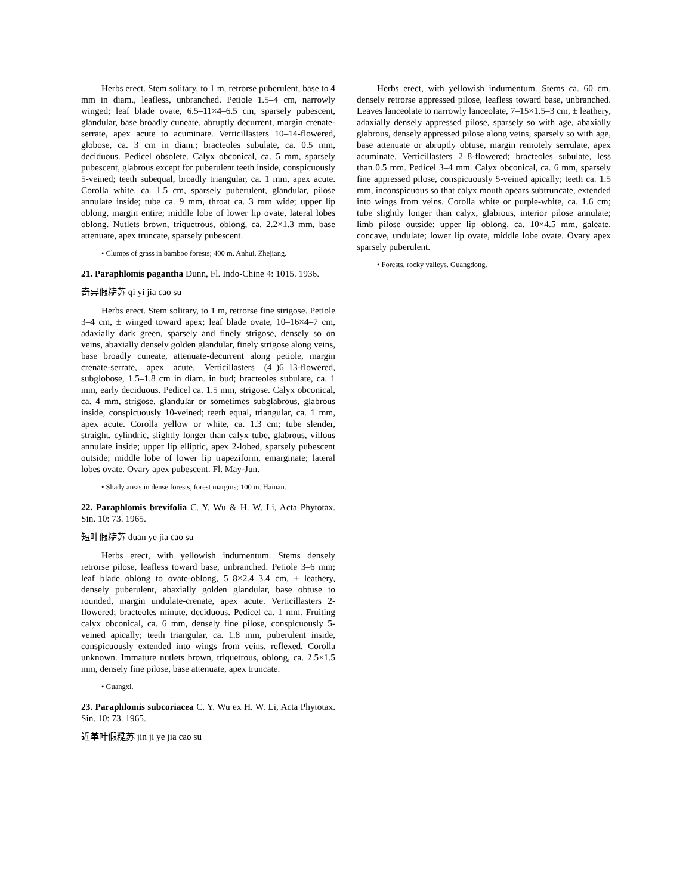Herbs erect. Stem solitary, to 1 m, retrorse puberulent, base to 4 mm in diam., leafless, unbranched. Petiole 1.5–4 cm, narrowly winged; leaf blade ovate, 6.5–11×4–6.5 cm, sparsely pubescent, glandular, base broadly cuneate, abruptly decurrent, margin crenate-serrate, apex acute to acuminate. Verticillasters 10–14-flowered, globose, ca. 3 cm in diam.; bracteoles subulate, ca. 0.5 mm, deciduous. Pedicel obsolete. Calyx obconical, ca. 5 mm, sparsely pubescent, glabrous except for puberulent teeth inside, conspicuously 5-veined; teeth subequal, broadly triangular, ca. 1 mm, apex acute. Corolla white, ca. 1.5 cm, sparsely puberulent, glandular, pilose annulate inside; tube ca. 9 mm, throat ca. 3 mm wide; upper lip oblong, margin entire; middle lobe of lower lip ovate, lateral lobes oblong. Nutlets brown, triquetrous, oblong, ca. 2.2×1.3 mm, base attenuate, apex truncate, sparsely pubescent.
• Clumps of grass in bamboo forests; 400 m. Anhui, Zhejiang.
21. Paraphlomis pagantha Dunn, Fl. Indo-Chine 4: 1015. 1936.
奇异假糙苏 qi yi jia cao su
Herbs erect. Stem solitary, to 1 m, retrorse fine strigose. Petiole 3–4 cm, ± winged toward apex; leaf blade ovate, 10–16×4–7 cm, adaxially dark green, sparsely and finely strigose, densely so on veins, abaxially densely golden glandular, finely strigose along veins, base broadly cuneate, attenuate-decurrent along petiole, margin crenate-serrate, apex acute. Verticillasters (4–)6–13-flowered, subglobose, 1.5–1.8 cm in diam. in bud; bracteoles subulate, ca. 1 mm, early deciduous. Pedicel ca. 1.5 mm, strigose. Calyx obconical, ca. 4 mm, strigose, glandular or sometimes subglabrous, glabrous inside, conspicuously 10-veined; teeth equal, triangular, ca. 1 mm, apex acute. Corolla yellow or white, ca. 1.3 cm; tube slender, straight, cylindric, slightly longer than calyx tube, glabrous, villous annulate inside; upper lip elliptic, apex 2-lobed, sparsely pubescent outside; middle lobe of lower lip trapeziform, emarginate; lateral lobes ovate. Ovary apex pubescent. Fl. May-Jun.
• Shady areas in dense forests, forest margins; 100 m. Hainan.
22. Paraphlomis brevifolia C. Y. Wu & H. W. Li, Acta Phytotax. Sin. 10: 73. 1965.
短叶假糙苏 duan ye jia cao su
Herbs erect, with yellowish indumentum. Stems densely retrorse pilose, leafless toward base, unbranched. Petiole 3–6 mm; leaf blade oblong to ovate-oblong, 5–8×2.4–3.4 cm, ± leathery, densely puberulent, abaxially golden glandular, base obtuse to rounded, margin undulate-crenate, apex acute. Verticillasters 2-flowered; bracteoles minute, deciduous. Pedicel ca. 1 mm. Fruiting calyx obconical, ca. 6 mm, densely fine pilose, conspicuously 5-veined apically; teeth triangular, ca. 1.8 mm, puberulent inside, conspicuously extended into wings from veins, reflexed. Corolla unknown. Immature nutlets brown, triquetrous, oblong, ca. 2.5×1.5 mm, densely fine pilose, base attenuate, apex truncate.
• Guangxi.
23. Paraphlomis subcoriacea C. Y. Wu ex H. W. Li, Acta Phytotax. Sin. 10: 73. 1965.
近革叶假糙苏 jin ji ye jia cao su
Herbs erect, with yellowish indumentum. Stems ca. 60 cm, densely retrorse appressed pilose, leafless toward base, unbranched. Leaves lanceolate to narrowly lanceolate, 7–15×1.5–3 cm, ± leathery, adaxially densely appressed pilose, sparsely so with age, abaxially glabrous, densely appressed pilose along veins, sparsely so with age, base attenuate or abruptly obtuse, margin remotely serrulate, apex acuminate. Verticillasters 2–8-flowered; bracteoles subulate, less than 0.5 mm. Pedicel 3–4 mm. Calyx obconical, ca. 6 mm, sparsely fine appressed pilose, conspicuously 5-veined apically; teeth ca. 1.5 mm, inconspicuous so that calyx mouth apears subtruncate, extended into wings from veins. Corolla white or purple-white, ca. 1.6 cm; tube slightly longer than calyx, glabrous, interior pilose annulate; limb pilose outside; upper lip oblong, ca. 10×4.5 mm, galeate, concave, undulate; lower lip ovate, middle lobe ovate. Ovary apex sparsely puberulent.
• Forests, rocky valleys. Guangdong.